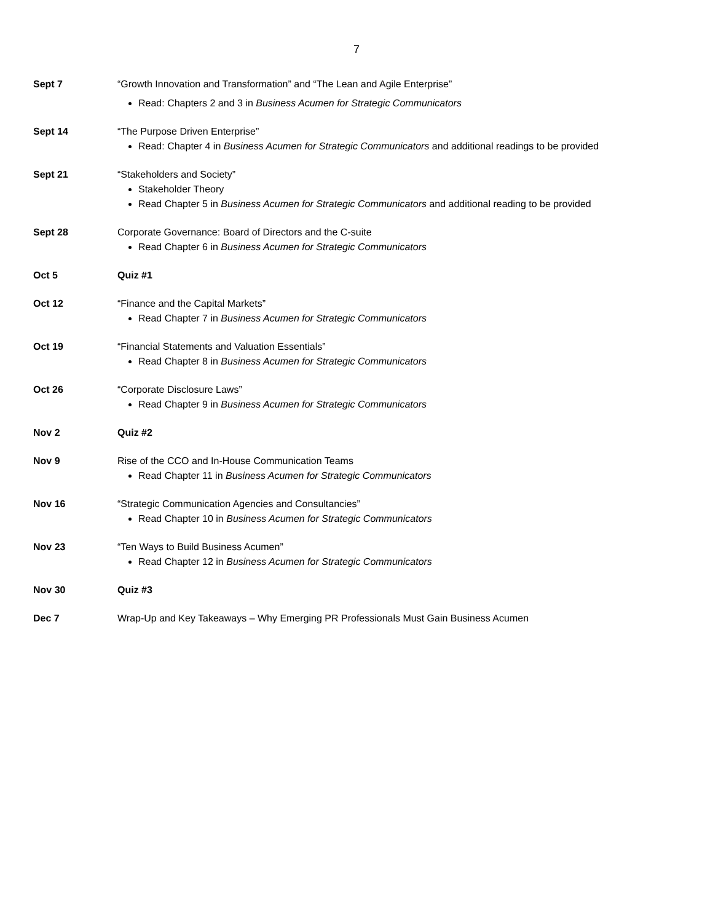7
Sept 7 “Growth Innovation and Transformation” and “The Lean and Agile Enterprise”
Read: Chapters 2 and 3 in Business Acumen for Strategic Communicators
Sept 14 “The Purpose Driven Enterprise”
Read: Chapter 4 in Business Acumen for Strategic Communicators and additional readings to be provided
Sept 21 “Stakeholders and Society”
Stakeholder Theory
Read Chapter 5 in Business Acumen for Strategic Communicators and additional reading to be provided
Sept 28 Corporate Governance: Board of Directors and the C-suite
Read Chapter 6 in Business Acumen for Strategic Communicators
Oct 5 Quiz #1
Oct 12 “Finance and the Capital Markets”
Read Chapter 7 in Business Acumen for Strategic Communicators
Oct 19 “Financial Statements and Valuation Essentials”
Read Chapter 8 in Business Acumen for Strategic Communicators
Oct 26 “Corporate Disclosure Laws”
Read Chapter 9 in Business Acumen for Strategic Communicators
Nov 2 Quiz #2
Nov 9 Rise of the CCO and In-House Communication Teams
Read Chapter 11 in Business Acumen for Strategic Communicators
Nov 16 “Strategic Communication Agencies and Consultancies”
Read Chapter 10 in Business Acumen for Strategic Communicators
Nov 23 “Ten Ways to Build Business Acumen”
Read Chapter 12 in Business Acumen for Strategic Communicators
Nov 30 Quiz #3
Dec 7 Wrap-Up and Key Takeaways – Why Emerging PR Professionals Must Gain Business Acumen